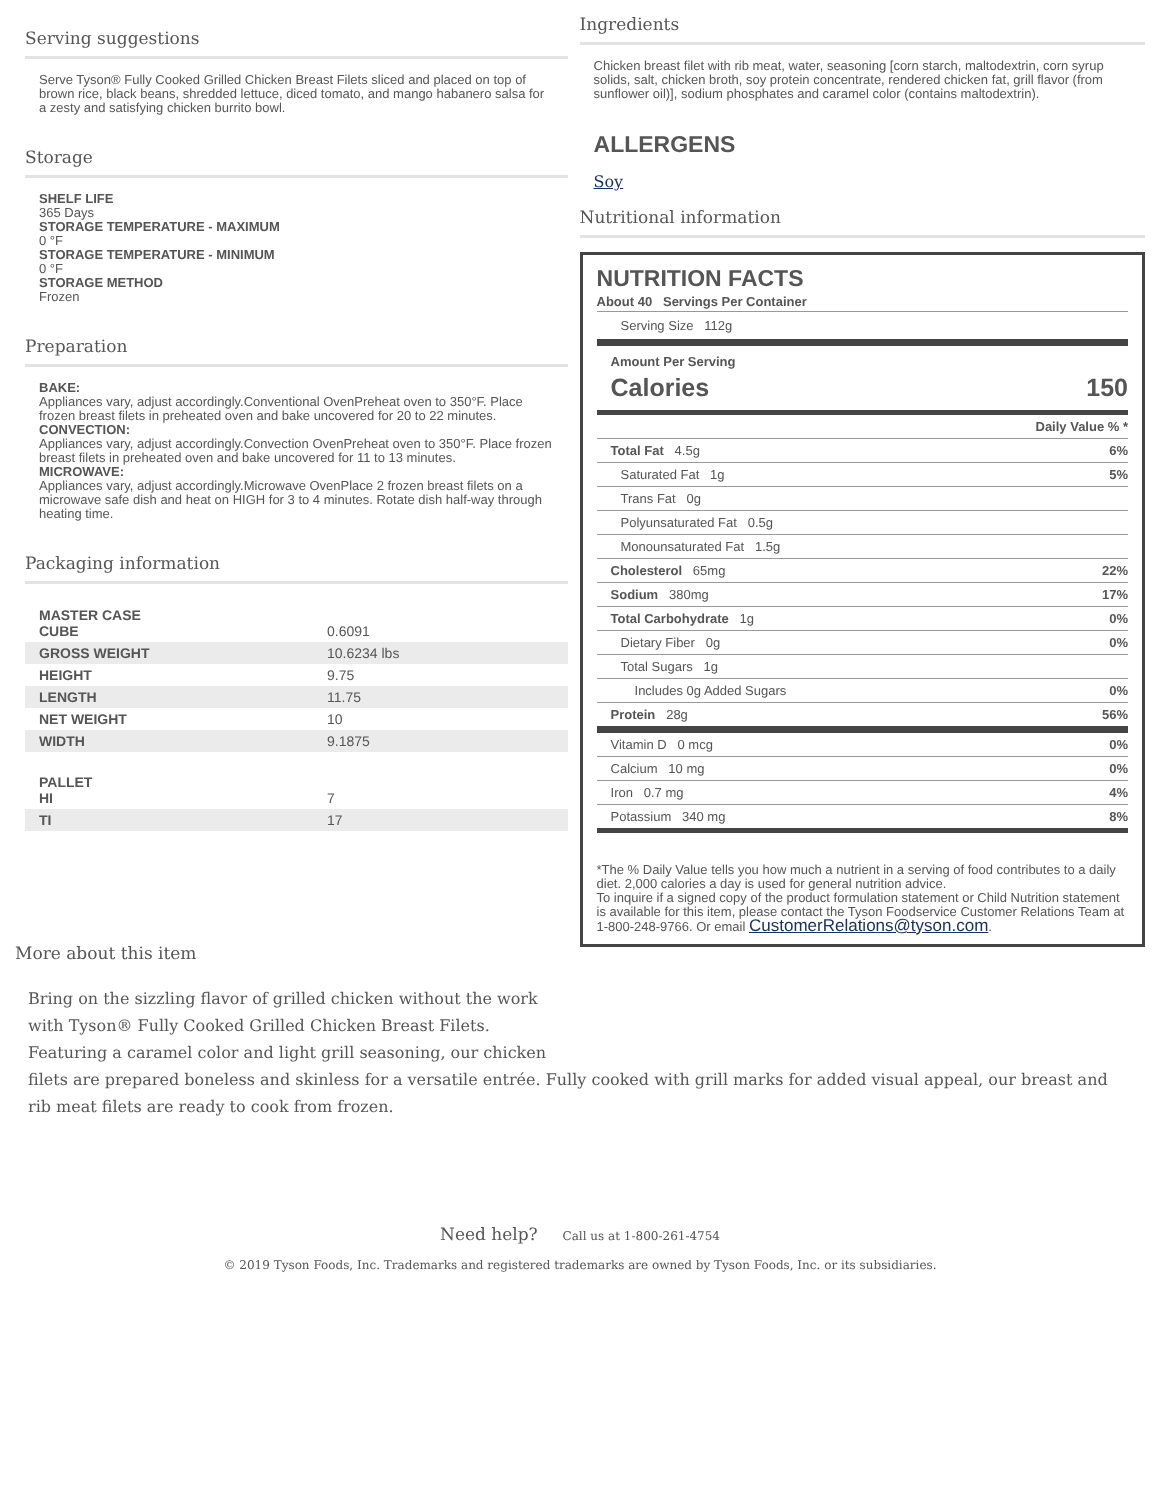Serving suggestions
Serve Tyson® Fully Cooked Grilled Chicken Breast Filets sliced and placed on top of brown rice, black beans, shredded lettuce, diced tomato, and mango habanero salsa for a zesty and satisfying chicken burrito bowl.
Storage
SHELF LIFE
365 Days
STORAGE TEMPERATURE - MAXIMUM
0 °F
STORAGE TEMPERATURE - MINIMUM
0 °F
STORAGE METHOD
Frozen
Preparation
BAKE:
Appliances vary, adjust accordingly.Conventional OvenPreheat oven to 350°F. Place frozen breast filets in preheated oven and bake uncovered for 20 to 22 minutes.
CONVECTION:
Appliances vary, adjust accordingly.Convection OvenPreheat oven to 350°F. Place frozen breast filets in preheated oven and bake uncovered for 11 to 13 minutes.
MICROWAVE:
Appliances vary, adjust accordingly.Microwave OvenPlace 2 frozen breast filets on a microwave safe dish and heat on HIGH for 3 to 4 minutes. Rotate dish half-way through heating time.
Packaging information
| MASTER CASE CUBE | 0.6091 |
| GROSS WEIGHT | 10.6234 lbs |
| HEIGHT | 9.75 |
| LENGTH | 11.75 |
| NET WEIGHT | 10 |
| WIDTH | 9.1875 |
| PALLET HI | 7 |
| TI | 17 |
More about this item
Ingredients
Chicken breast filet with rib meat, water, seasoning [corn starch, maltodextrin, corn syrup solids, salt, chicken broth, soy protein concentrate, rendered chicken fat, grill flavor (from sunflower oil)], sodium phosphates and caramel color (contains maltodextrin).
ALLERGENS
Soy
Nutritional information
NUTRITION FACTS
About 40 Servings Per Container
Serving Size 112g
Amount Per Serving
Calories 150
| | Daily Value % * |
| Total Fat 4.5g | 6% |
| Saturated Fat 1g | 5% |
| Trans Fat 0g | |
| Polyunsaturated Fat 0.5g | |
| Monounsaturated Fat 1.5g | |
| Cholesterol 65mg | 22% |
| Sodium 380mg | 17% |
| Total Carbohydrate 1g | 0% |
| Dietary Fiber 0g | 0% |
| Total Sugars 1g | |
| Includes 0g Added Sugars | 0% |
| Protein 28g | 56% |
| Vitamin D 0 mcg | 0% |
| Calcium 10 mg | 0% |
| Iron 0.7 mg | 4% |
| Potassium 340 mg | 8% |
*The % Daily Value tells you how much a nutrient in a serving of food contributes to a daily diet. 2,000 calories a day is used for general nutrition advice.
To inquire if a signed copy of the product formulation statement or Child Nutrition statement is available for this item, please contact the Tyson Foodservice Customer Relations Team at 1-800-248-9766. Or email CustomerRelations@tyson.com.
Bring on the sizzling flavor of grilled chicken without the work
with Tyson® Fully Cooked Grilled Chicken Breast Filets.
Featuring a caramel color and light grill seasoning, our chicken
filets are prepared boneless and skinless for a versatile entrée. Fully cooked with grill marks for added visual appeal, our breast and rib meat filets are ready to cook from frozen.
Need help? Call us at 1-800-261-4754
© 2019 Tyson Foods, Inc. Trademarks and registered trademarks are owned by Tyson Foods, Inc. or its subsidiaries.